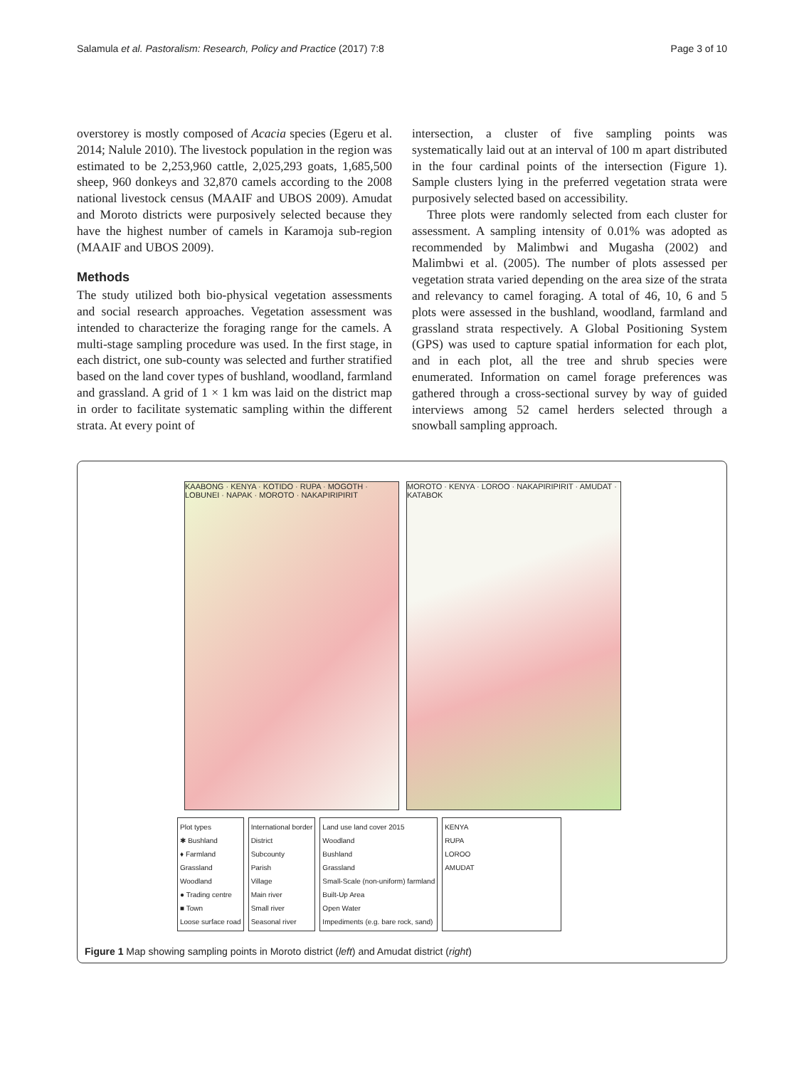Salamula et al. Pastoralism: Research, Policy and Practice (2017) 7:8 Page 3 of 10
overstorey is mostly composed of Acacia species (Egeru et al. 2014; Nalule 2010). The livestock population in the region was estimated to be 2,253,960 cattle, 2,025,293 goats, 1,685,500 sheep, 960 donkeys and 32,870 camels according to the 2008 national livestock census (MAAIF and UBOS 2009). Amudat and Moroto districts were purposively selected because they have the highest number of camels in Karamoja sub-region (MAAIF and UBOS 2009).
Methods
The study utilized both bio-physical vegetation assessments and social research approaches. Vegetation assessment was intended to characterize the foraging range for the camels. A multi-stage sampling procedure was used. In the first stage, in each district, one sub-county was selected and further stratified based on the land cover types of bushland, woodland, farmland and grassland. A grid of 1 × 1 km was laid on the district map in order to facilitate systematic sampling within the different strata. At every point of
intersection, a cluster of five sampling points was systematically laid out at an interval of 100 m apart distributed in the four cardinal points of the intersection (Figure 1). Sample clusters lying in the preferred vegetation strata were purposively selected based on accessibility.
Three plots were randomly selected from each cluster for assessment. A sampling intensity of 0.01% was adopted as recommended by Malimbwi and Mugasha (2002) and Malimbwi et al. (2005). The number of plots assessed per vegetation strata varied depending on the area size of the strata and relevancy to camel foraging. A total of 46, 10, 6 and 5 plots were assessed in the bushland, woodland, farmland and grassland strata respectively. A Global Positioning System (GPS) was used to capture spatial information for each plot, and in each plot, all the tree and shrub species were enumerated. Information on camel forage preferences was gathered through a cross-sectional survey by way of guided interviews among 52 camel herders selected through a snowball sampling approach.
KAABONG · KENYA · KOTIDO · RUPA · MOGOTH · LOBUNEI · NAPAK · MOROTO · NAKAPIRIPIRIT
MOROTO · KENYA · LOROO · NAKAPIRIPIRIT · AMUDAT · KATABOK
Plot types
✱ Bushland
♦ Farmland
Grassland
Woodland
● Trading centre
■ Town
Loose surface road
International border
District
Subcounty
Parish
Village
Main river
Small river
Seasonal river
Land use land cover 2015
Woodland
Bushland
Grassland
Small-Scale (non-uniform) farmland
Built-Up Area
Open Water
Impediments (e.g. bare rock, sand)
KENYA
RUPA
LOROO
AMUDAT
Figure 1 Map showing sampling points in Moroto district (left) and Amudat district (right)